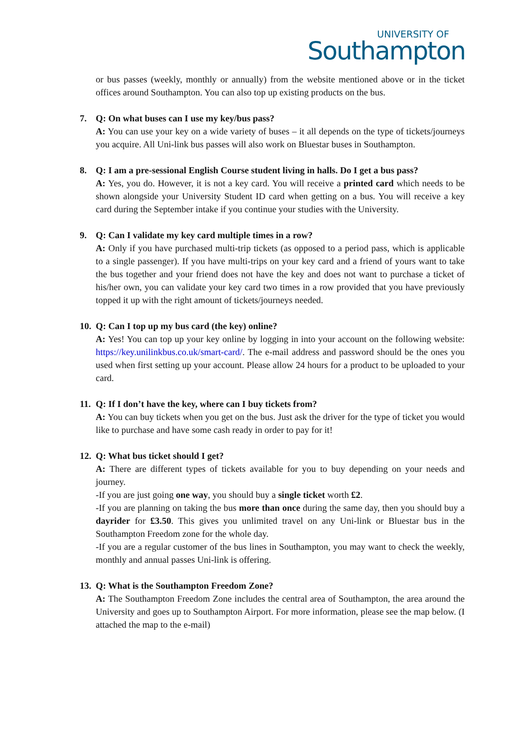UNIVERSITY OF
Southampton
or bus passes (weekly, monthly or annually) from the website mentioned above or in the ticket offices around Southampton. You can also top up existing products on the bus.
7.
Q: On what buses can I use my key/bus pass?
A: You can use your key on a wide variety of buses – it all depends on the type of tickets/journeys you acquire. All Uni-link bus passes will also work on Bluestar buses in Southampton.
8.
Q: I am a pre-sessional English Course student living in halls. Do I get a bus pass?
A: Yes, you do. However, it is not a key card. You will receive a printed card which needs to be shown alongside your University Student ID card when getting on a bus. You will receive a key card during the September intake if you continue your studies with the University.
9.
Q: Can I validate my key card multiple times in a row?
A: Only if you have purchased multi-trip tickets (as opposed to a period pass, which is applicable to a single passenger). If you have multi-trips on your key card and a friend of yours want to take the bus together and your friend does not have the key and does not want to purchase a ticket of his/her own, you can validate your key card two times in a row provided that you have previously topped it up with the right amount of tickets/journeys needed.
10.
Q: Can I top up my bus card (the key) online?
A: Yes! You can top up your key online by logging in into your account on the following website: https://key.unilinkbus.co.uk/smart-card/. The e-mail address and password should be the ones you used when first setting up your account. Please allow 24 hours for a product to be uploaded to your card.
11.
Q: If I don’t have the key, where can I buy tickets from?
A: You can buy tickets when you get on the bus. Just ask the driver for the type of ticket you would like to purchase and have some cash ready in order to pay for it!
12.
Q: What bus ticket should I get?
A: There are different types of tickets available for you to buy depending on your needs and journey.
-If you are just going one way, you should buy a single ticket worth £2.
-If you are planning on taking the bus more than once during the same day, then you should buy a dayrider for £3.50. This gives you unlimited travel on any Uni-link or Bluestar bus in the Southampton Freedom zone for the whole day.
-If you are a regular customer of the bus lines in Southampton, you may want to check the weekly, monthly and annual passes Uni-link is offering.
13.
Q: What is the Southampton Freedom Zone?
A: The Southampton Freedom Zone includes the central area of Southampton, the area around the University and goes up to Southampton Airport. For more information, please see the map below. (I attached the map to the e-mail)